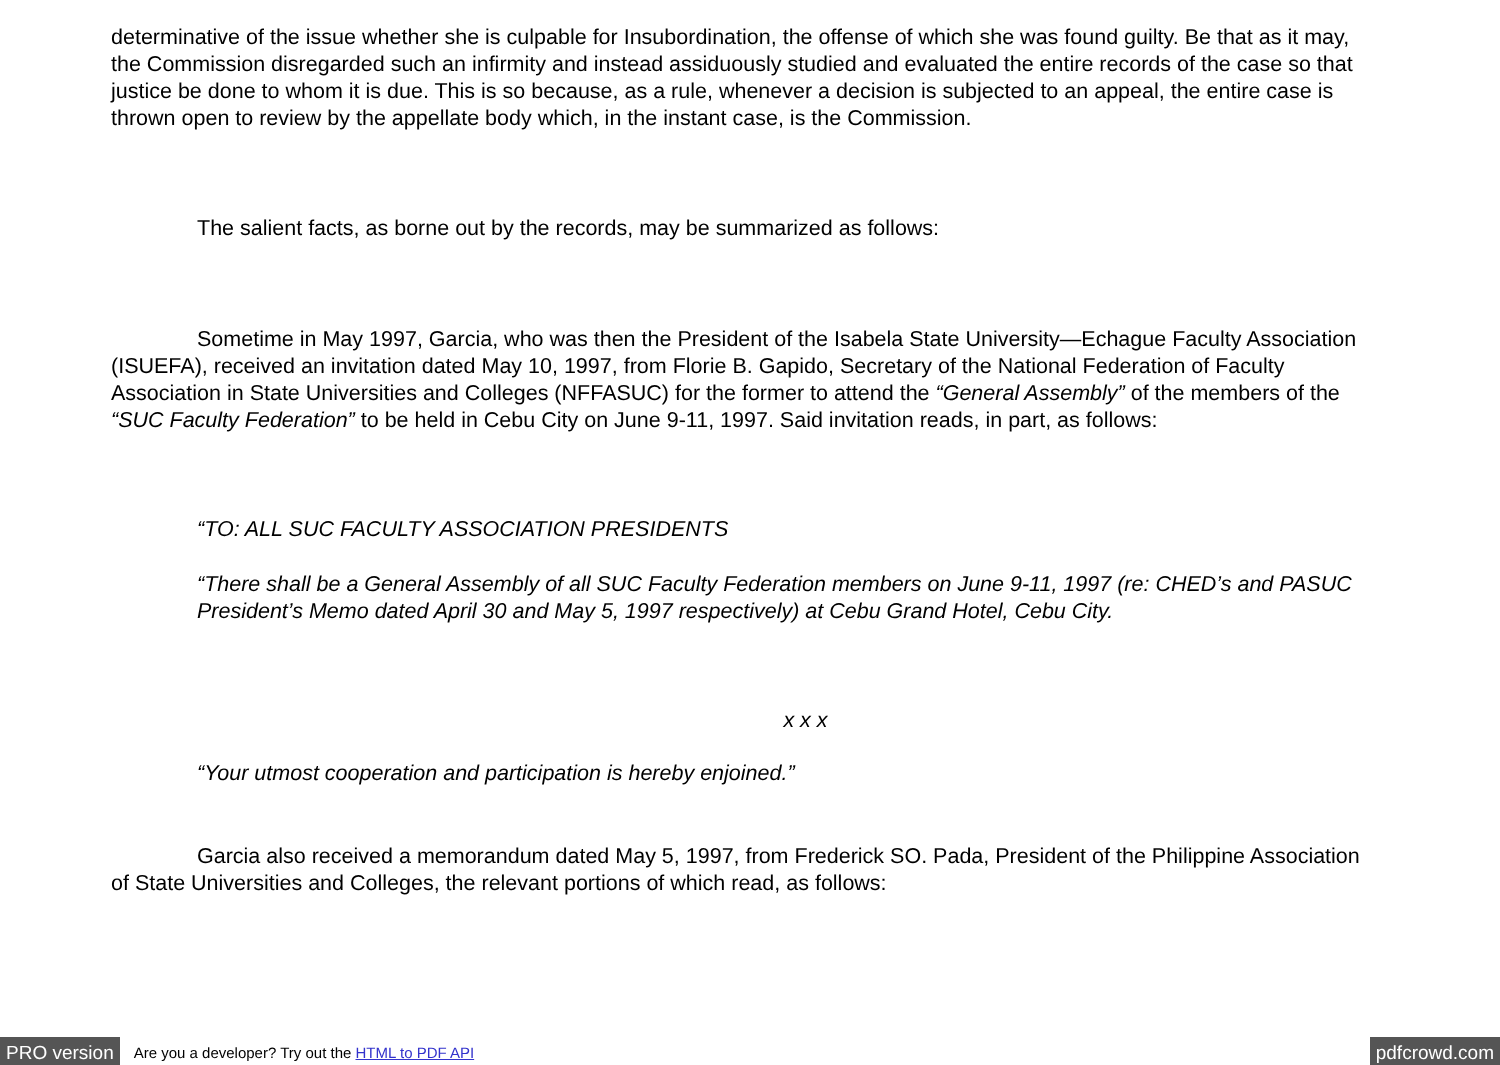determinative of the issue whether she is culpable for Insubordination, the offense of which she was found guilty. Be that as it may, the Commission disregarded such an infirmity and instead assiduously studied and evaluated the entire records of the case so that justice be done to whom it is due. This is so because, as a rule, whenever a decision is subjected to an appeal, the entire case is thrown open to review by the appellate body which, in the instant case, is the Commission.
The salient facts, as borne out by the records, may be summarized as follows:
Sometime in May 1997, Garcia, who was then the President of the Isabela State University—Echague Faculty Association (ISUEFA), received an invitation dated May 10, 1997, from Florie B. Gapido, Secretary of the National Federation of Faculty Association in State Universities and Colleges (NFFASUC) for the former to attend the “General Assembly” of the members of the “SUC Faculty Federation” to be held in Cebu City on June 9-11, 1997. Said invitation reads, in part, as follows:
“TO: ALL SUC FACULTY ASSOCIATION PRESIDENTS
“There shall be a General Assembly of all SUC Faculty Federation members on June 9-11, 1997 (re: CHED’s and PASUC President’s Memo dated April 30 and May 5, 1997 respectively) at Cebu Grand Hotel, Cebu City.
x x x
“Your utmost cooperation and participation is hereby enjoined.”
Garcia also received a memorandum dated May 5, 1997, from Frederick SO. Pada, President of the Philippine Association of State Universities and Colleges, the relevant portions of which read, as follows:
PRO version Are you a developer? Try out the HTML to PDF API pdfcrowd.com